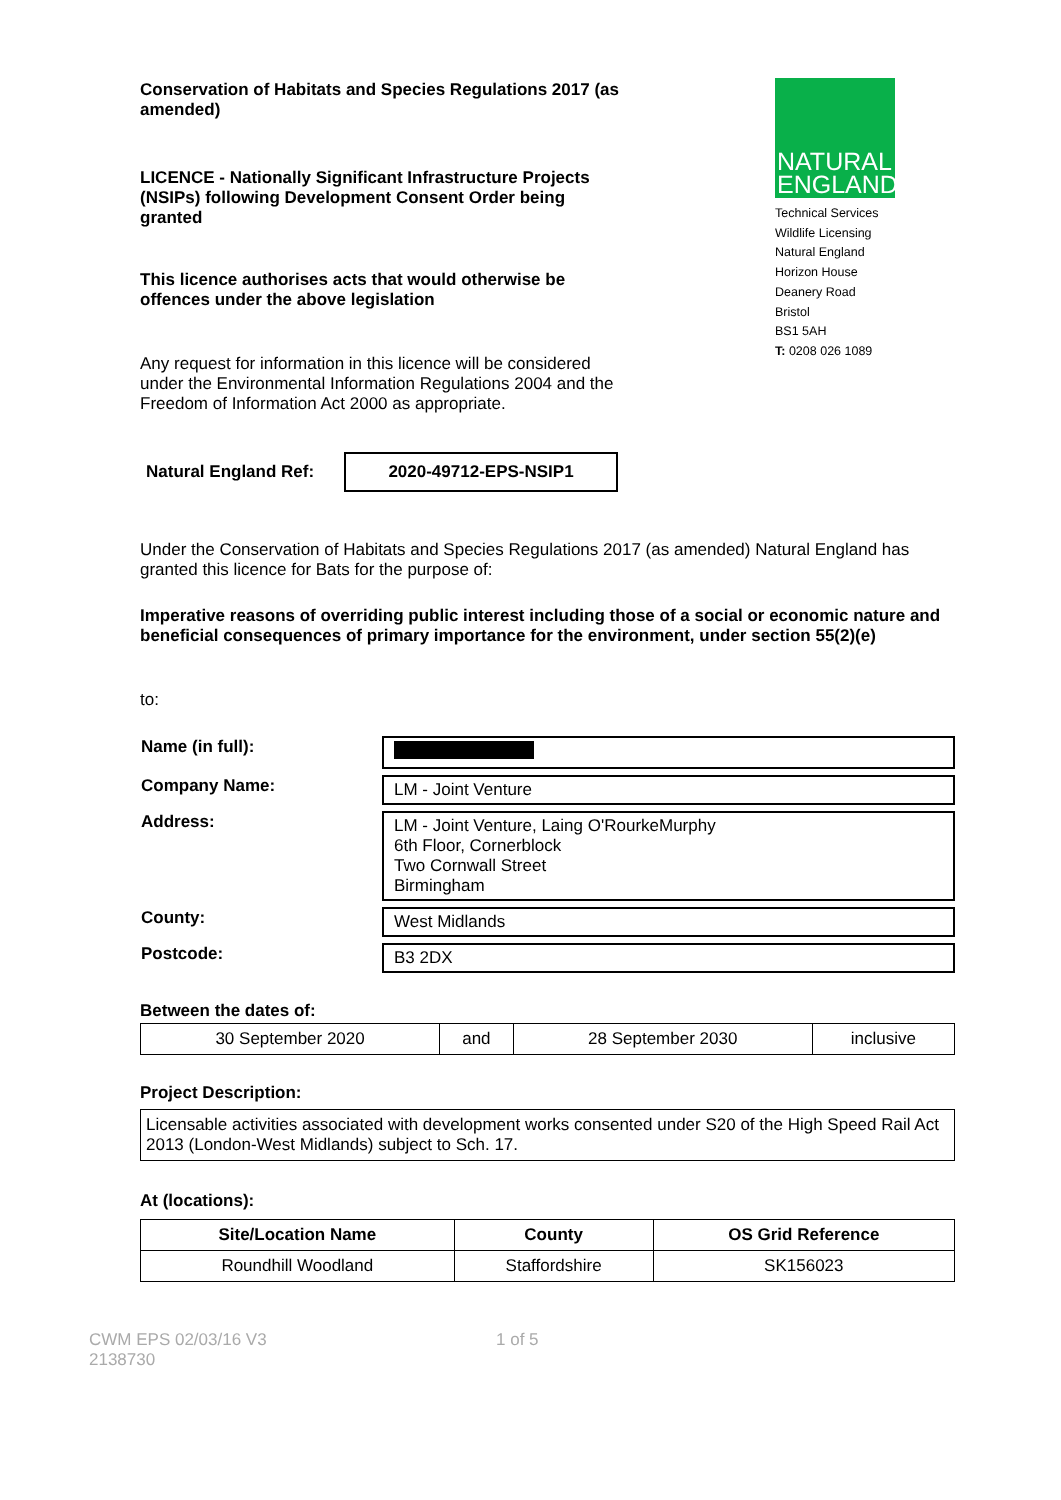Conservation of Habitats and Species Regulations 2017 (as amended)
LICENCE - Nationally Significant Infrastructure Projects (NSIPs) following Development Consent Order being granted
This licence authorises acts that would otherwise be offences under the above legislation
Any request for information in this licence will be considered under the Environmental Information Regulations 2004 and the Freedom of Information Act 2000 as appropriate.
NATURAL
ENGLAND
Technical Services
Wildlife Licensing
Natural England
Horizon House
Deanery Road
Bristol
BS1 5AH
T: 0208 026 1089
Natural England Ref: 2020-49712-EPS-NSIP1
Under the Conservation of Habitats and Species Regulations 2017 (as amended) Natural England has granted this licence for Bats for the purpose of:
Imperative reasons of overriding public interest including those of a social or economic nature and beneficial consequences of primary importance for the environment, under section 55(2)(e)
to:
| Name (in full): | |
| Company Name: | LM - Joint Venture |
| Address: | LM - Joint Venture, Laing O'RourkeMurphy 6th Floor, Cornerblock Two Cornwall Street Birmingham |
| County: | West Midlands |
| Postcode: | B3 2DX |
Between the dates of:
| 30 September 2020 | and | 28 September 2030 | inclusive |
Project Description:
Licensable activities associated with development works consented under S20 of the High Speed Rail Act 2013 (London-West Midlands) subject to Sch. 17.
At (locations):
| Site/Location Name | County | OS Grid Reference |
| --- | --- | --- |
| Roundhill Woodland | Staffordshire | SK156023 |
CWM EPS 02/03/16 V3
2138730 1 of 5